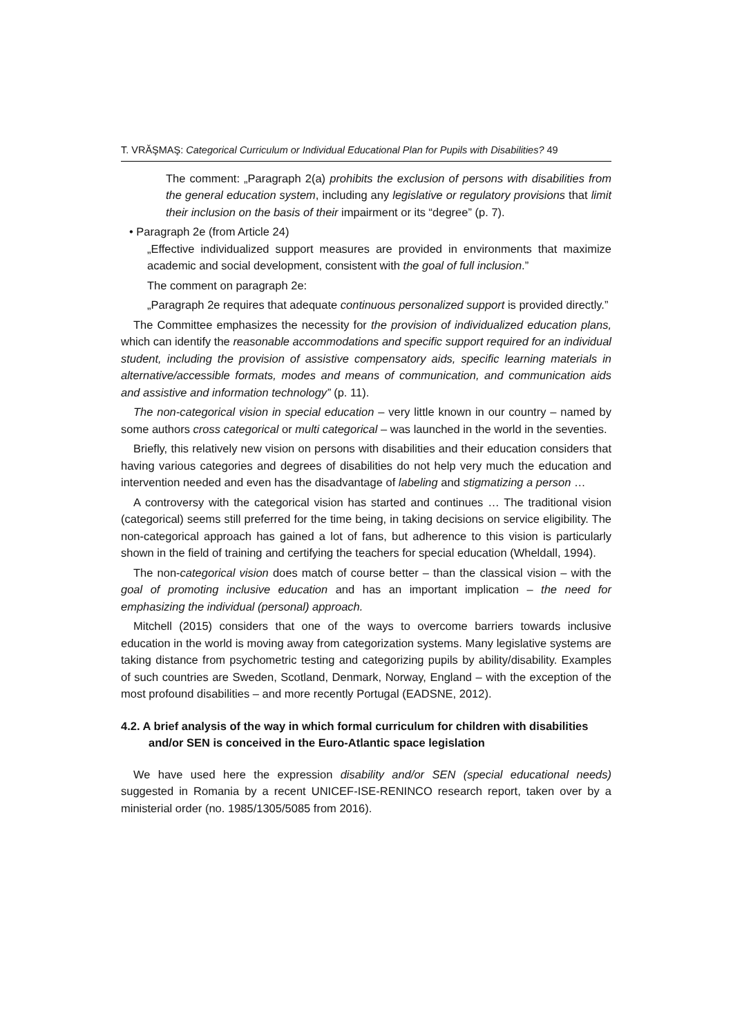T. VRĂŞMAŞ: Categorical Curriculum or Individual Educational Plan for Pupils with Disabilities? 49
The comment: „Paragraph 2(a) prohibits the exclusion of persons with disabilities from the general education system, including any legislative or regulatory provisions that limit their inclusion on the basis of their impairment or its “degree” (p. 7).
• Paragraph 2e (from Article 24)
„Effective individualized support measures are provided in environments that maximize academic and social development, consistent with the goal of full inclusion.”
The comment on paragraph 2e:
„Paragraph 2e requires that adequate continuous personalized support is provided directly.”
The Committee emphasizes the necessity for the provision of individualized education plans, which can identify the reasonable accommodations and specific support required for an individual student, including the provision of assistive compensatory aids, specific learning materials in alternative/accessible formats, modes and means of communication, and communication aids and assistive and information technology” (p. 11).
The non-categorical vision in special education – very little known in our country – named by some authors cross categorical or multi categorical – was launched in the world in the seventies.
Briefly, this relatively new vision on persons with disabilities and their education considers that having various categories and degrees of disabilities do not help very much the education and intervention needed and even has the disadvantage of labeling and stigmatizing a person …
A controversy with the categorical vision has started and continues … The traditional vision (categorical) seems still preferred for the time being, in taking decisions on service eligibility. The non-categorical approach has gained a lot of fans, but adherence to this vision is particularly shown in the field of training and certifying the teachers for special education (Wheldall, 1994).
The non-categorical vision does match of course better – than the classical vision – with the goal of promoting inclusive education and has an important implication – the need for emphasizing the individual (personal) approach.
Mitchell (2015) considers that one of the ways to overcome barriers towards inclusive education in the world is moving away from categorization systems. Many legislative systems are taking distance from psychometric testing and categorizing pupils by ability/disability. Examples of such countries are Sweden, Scotland, Denmark, Norway, England – with the exception of the most profound disabilities – and more recently Portugal (EADSNE, 2012).
4.2. A brief analysis of the way in which formal curriculum for children with disabilities and/or SEN is conceived in the Euro-Atlantic space legislation
We have used here the expression disability and/or SEN (special educational needs) suggested in Romania by a recent UNICEF-ISE-RENINCO research report, taken over by a ministerial order (no. 1985/1305/5085 from 2016).